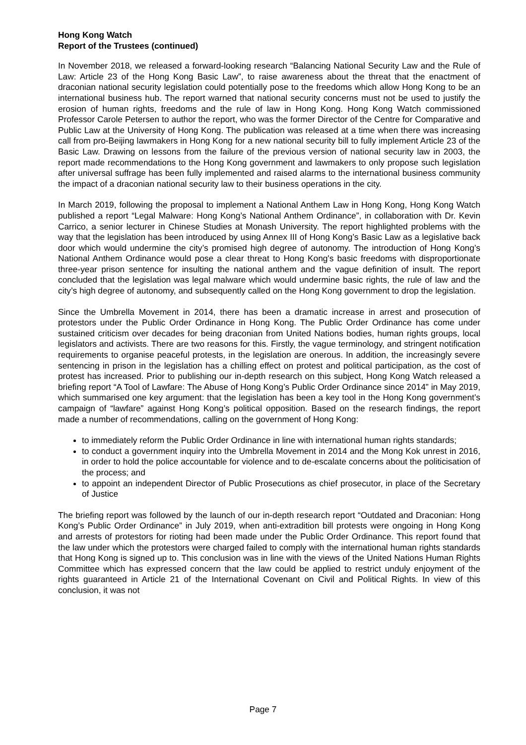Hong Kong Watch
Report of the Trustees (continued)
In November 2018, we released a forward-looking research “Balancing National Security Law and the Rule of Law: Article 23 of the Hong Kong Basic Law”, to raise awareness about the threat that the enactment of draconian national security legislation could potentially pose to the freedoms which allow Hong Kong to be an international business hub. The report warned that national security concerns must not be used to justify the erosion of human rights, freedoms and the rule of law in Hong Kong. Hong Kong Watch commissioned Professor Carole Petersen to author the report, who was the former Director of the Centre for Comparative and Public Law at the University of Hong Kong. The publication was released at a time when there was increasing call from pro-Beijing lawmakers in Hong Kong for a new national security bill to fully implement Article 23 of the Basic Law. Drawing on lessons from the failure of the previous version of national security law in 2003, the report made recommendations to the Hong Kong government and lawmakers to only propose such legislation after universal suffrage has been fully implemented and raised alarms to the international business community the impact of a draconian national security law to their business operations in the city.
In March 2019, following the proposal to implement a National Anthem Law in Hong Kong, Hong Kong Watch published a report “Legal Malware: Hong Kong’s National Anthem Ordinance”, in collaboration with Dr. Kevin Carrico, a senior lecturer in Chinese Studies at Monash University. The report highlighted problems with the way that the legislation has been introduced by using Annex III of Hong Kong’s Basic Law as a legislative back door which would undermine the city’s promised high degree of autonomy. The introduction of Hong Kong’s National Anthem Ordinance would pose a clear threat to Hong Kong's basic freedoms with disproportionate three-year prison sentence for insulting the national anthem and the vague definition of insult. The report concluded that the legislation was legal malware which would undermine basic rights, the rule of law and the city’s high degree of autonomy, and subsequently called on the Hong Kong government to drop the legislation.
Since the Umbrella Movement in 2014, there has been a dramatic increase in arrest and prosecution of protestors under the Public Order Ordinance in Hong Kong. The Public Order Ordinance has come under sustained criticism over decades for being draconian from United Nations bodies, human rights groups, local legislators and activists. There are two reasons for this. Firstly, the vague terminology, and stringent notification requirements to organise peaceful protests, in the legislation are onerous. In addition, the increasingly severe sentencing in prison in the legislation has a chilling effect on protest and political participation, as the cost of protest has increased. Prior to publishing our in-depth research on this subject, Hong Kong Watch released a briefing report “A Tool of Lawfare: The Abuse of Hong Kong’s Public Order Ordinance since 2014” in May 2019, which summarised one key argument: that the legislation has been a key tool in the Hong Kong government’s campaign of “lawfare” against Hong Kong’s political opposition. Based on the research findings, the report made a number of recommendations, calling on the government of Hong Kong:
to immediately reform the Public Order Ordinance in line with international human rights standards;
to conduct a government inquiry into the Umbrella Movement in 2014 and the Mong Kok unrest in 2016, in order to hold the police accountable for violence and to de-escalate concerns about the politicisation of the process; and
to appoint an independent Director of Public Prosecutions as chief prosecutor, in place of the Secretary of Justice
The briefing report was followed by the launch of our in-depth research report “Outdated and Draconian: Hong Kong’s Public Order Ordinance” in July 2019, when anti-extradition bill protests were ongoing in Hong Kong and arrests of protestors for rioting had been made under the Public Order Ordinance. This report found that the law under which the protestors were charged failed to comply with the international human rights standards that Hong Kong is signed up to. This conclusion was in line with the views of the United Nations Human Rights Committee which has expressed concern that the law could be applied to restrict unduly enjoyment of the rights guaranteed in Article 21 of the International Covenant on Civil and Political Rights. In view of this conclusion, it was not
Page 7